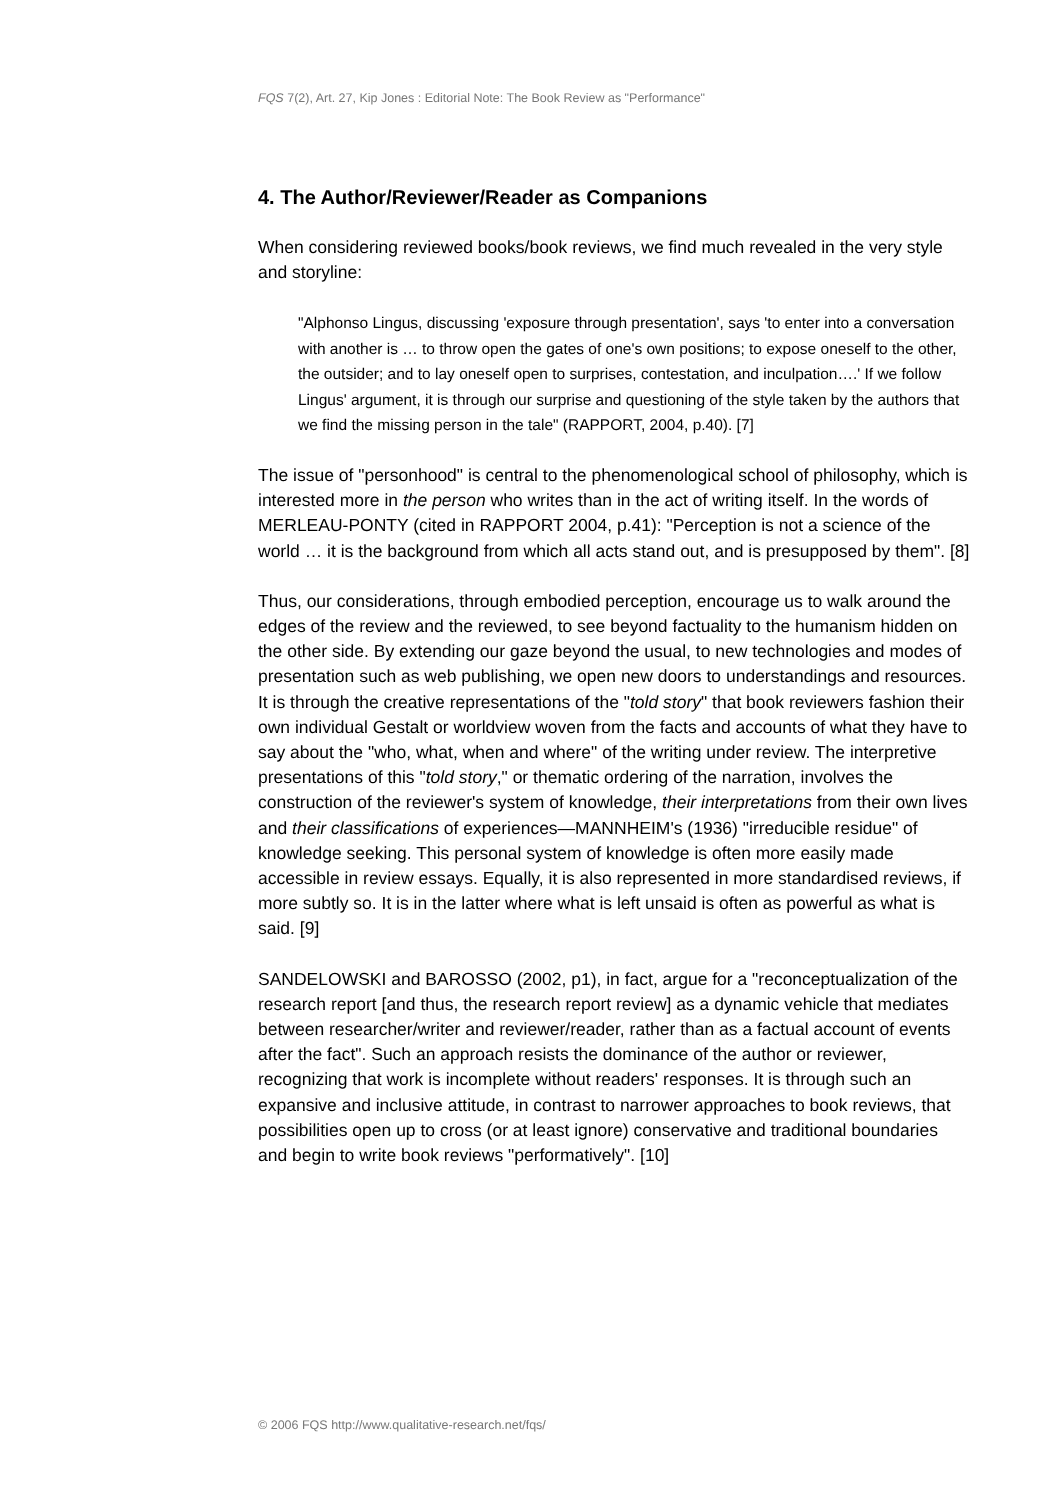FQS 7(2), Art. 27, Kip Jones : Editorial Note: The Book Review as "Performance"
4. The Author/Reviewer/Reader as Companions
When considering reviewed books/book reviews, we find much revealed in the very style and storyline:
"Alphonso Lingus, discussing 'exposure through presentation', says 'to enter into a conversation with another is … to throw open the gates of one's own positions; to expose oneself to the other, the outsider; and to lay oneself open to surprises, contestation, and inculpation….' If we follow Lingus' argument, it is through our surprise and questioning of the style taken by the authors that we find the missing person in the tale" (RAPPORT, 2004, p.40). [7]
The issue of "personhood" is central to the phenomenological school of philosophy, which is interested more in the person who writes than in the act of writing itself. In the words of MERLEAU-PONTY (cited in RAPPORT 2004, p.41): "Perception is not a science of the world … it is the background from which all acts stand out, and is presupposed by them". [8]
Thus, our considerations, through embodied perception, encourage us to walk around the edges of the review and the reviewed, to see beyond factuality to the humanism hidden on the other side. By extending our gaze beyond the usual, to new technologies and modes of presentation such as web publishing, we open new doors to understandings and resources. It is through the creative representations of the "told story" that book reviewers fashion their own individual Gestalt or worldview woven from the facts and accounts of what they have to say about the "who, what, when and where" of the writing under review. The interpretive presentations of this "told story," or thematic ordering of the narration, involves the construction of the reviewer's system of knowledge, their interpretations from their own lives and their classifications of experiences—MANNHEIM's (1936) "irreducible residue" of knowledge seeking. This personal system of knowledge is often more easily made accessible in review essays. Equally, it is also represented in more standardised reviews, if more subtly so. It is in the latter where what is left unsaid is often as powerful as what is said. [9]
SANDELOWSKI and BAROSSO (2002, p1), in fact, argue for a "reconceptualization of the research report [and thus, the research report review] as a dynamic vehicle that mediates between researcher/writer and reviewer/reader, rather than as a factual account of events after the fact". Such an approach resists the dominance of the author or reviewer, recognizing that work is incomplete without readers' responses. It is through such an expansive and inclusive attitude, in contrast to narrower approaches to book reviews, that possibilities open up to cross (or at least ignore) conservative and traditional boundaries and begin to write book reviews "performatively". [10]
© 2006 FQS http://www.qualitative-research.net/fqs/